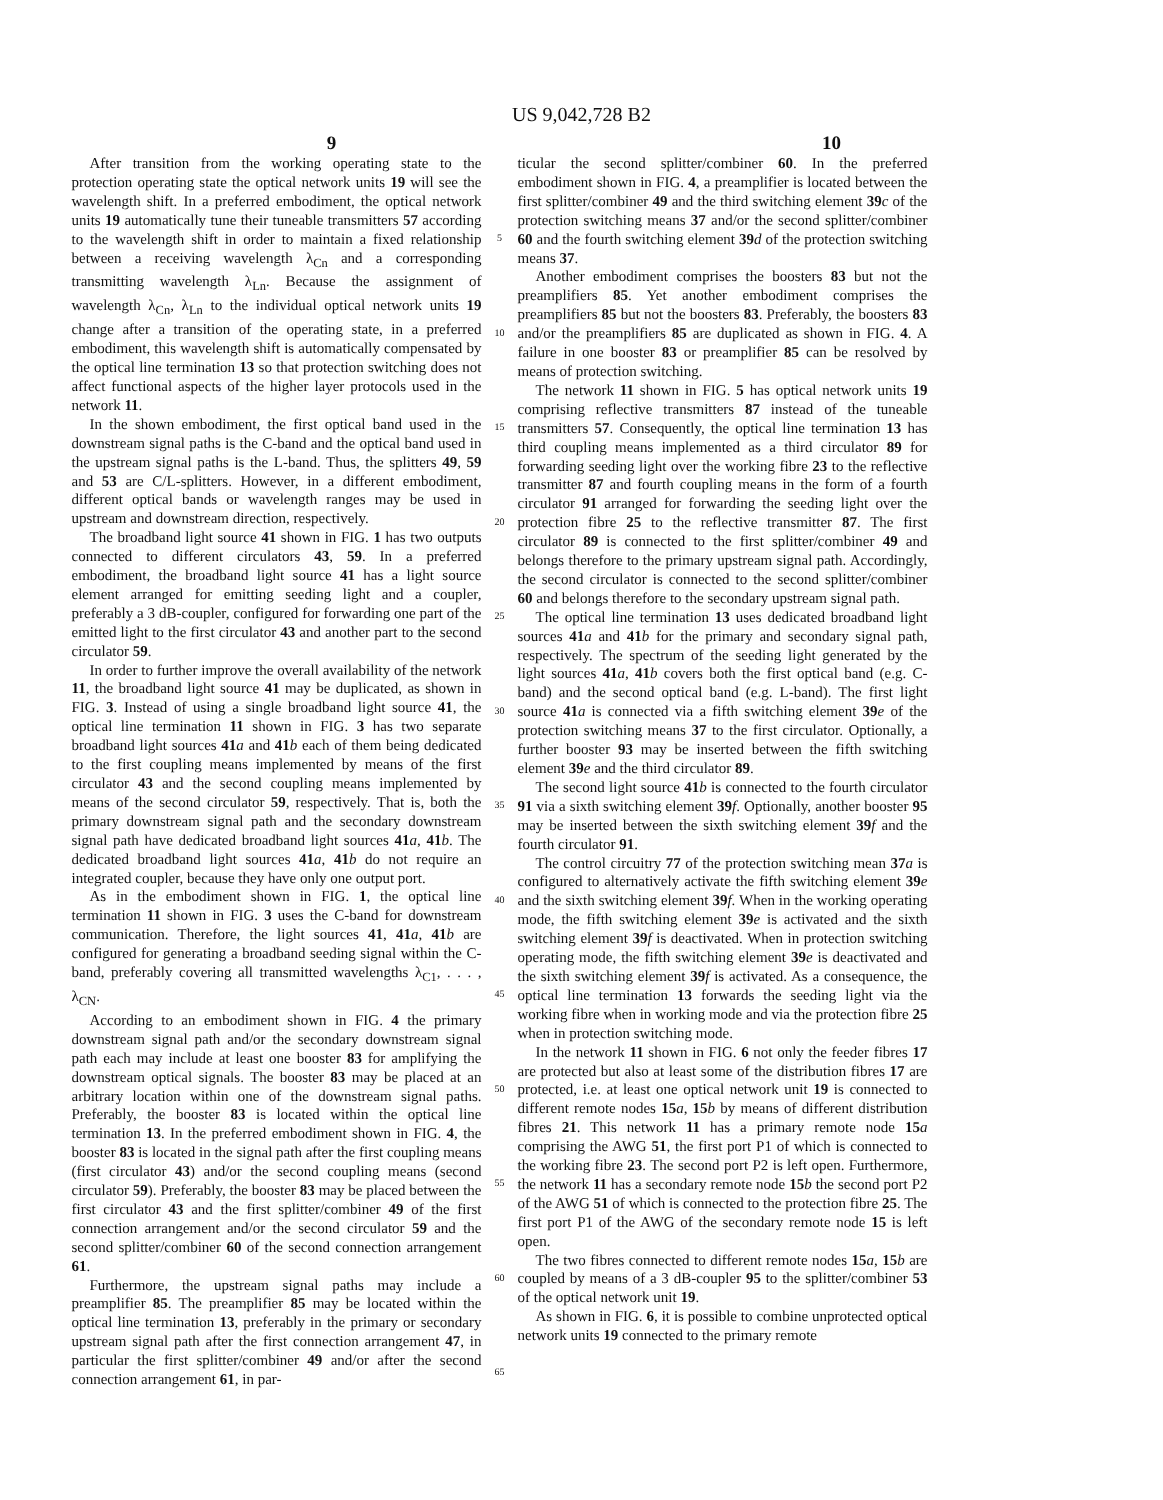US 9,042,728 B2
9 10
After transition from the working operating state to the protection operating state the optical network units 19 will see the wavelength shift. In a preferred embodiment, the optical network units 19 automatically tune their tuneable transmitters 57 according to the wavelength shift in order to maintain a fixed relationship between a receiving wavelength λ<sub>Cn</sub> and a corresponding transmitting wavelength λ<sub>Ln</sub>. Because the assignment of wavelength λ<sub>Cn</sub>, λ<sub>Ln</sub> to the individual optical network units 19 change after a transition of the operating state, in a preferred embodiment, this wavelength shift is automatically compensated by the optical line termination 13 so that protection switching does not affect functional aspects of the higher layer protocols used in the network 11.
In the shown embodiment, the first optical band used in the downstream signal paths is the C-band and the optical band used in the upstream signal paths is the L-band. Thus, the splitters 49, 59 and 53 are C/L-splitters. However, in a different embodiment, different optical bands or wavelength ranges may be used in upstream and downstream direction, respectively.
The broadband light source 41 shown in FIG. 1 has two outputs connected to different circulators 43, 59. In a preferred embodiment, the broadband light source 41 has a light source element arranged for emitting seeding light and a coupler, preferably a 3 dB-coupler, configured for forwarding one part of the emitted light to the first circulator 43 and another part to the second circulator 59.
In order to further improve the overall availability of the network 11, the broadband light source 41 may be duplicated, as shown in FIG. 3. Instead of using a single broadband light source 41, the optical line termination 11 shown in FIG. 3 has two separate broadband light sources 41 a and 41 b each of them being dedicated to the first coupling means implemented by means of the first circulator 43 and the second coupling means implemented by means of the second circulator 59, respectively. That is, both the primary downstream signal path and the secondary downstream signal path have dedicated broadband light sources 41 a, 41 b. The dedicated broadband light sources 41 a, 41 b do not require an integrated coupler, because they have only one output port.
As in the embodiment shown in FIG. 1, the optical line termination 11 shown in FIG. 3 uses the C-band for downstream communication. Therefore, the light sources 41, 41 a, 41 b are configured for generating a broadband seeding signal within the C-band, preferably covering all transmitted wavelengths λ<sub>C1</sub>, . . . , λ<sub>CN</sub>.
According to an embodiment shown in FIG. 4 the primary downstream signal path and/or the secondary downstream signal path each may include at least one booster 83 for amplifying the downstream optical signals. The booster 83 may be placed at an arbitrary location within one of the downstream signal paths. Preferably, the booster 83 is located within the optical line termination 13. In the preferred embodiment shown in FIG. 4, the booster 83 is located in the signal path after the first coupling means (first circulator 43) and/or the second coupling means (second circulator 59). Preferably, the booster 83 may be placed between the first circulator 43 and the first splitter/combiner 49 of the first connection arrangement and/or the second circulator 59 and the second splitter/combiner 60 of the second connection arrangement 61.
Furthermore, the upstream signal paths may include a preamplifier 85. The preamplifier 85 may be located within the optical line termination 13, preferably in the primary or secondary upstream signal path after the first connection arrangement 47, in particular the first splitter/combiner 49 and/or after the second connection arrangement 61, in par-
5
10
15
20
25
30
35
40
45
50
55
60
65
ticular the second splitter/combiner 60. In the preferred embodiment shown in FIG. 4, a preamplifier is located between the first splitter/combiner 49 and the third switching element 39 c of the protection switching means 37 and/or the second splitter/combiner 60 and the fourth switching element 39 d of the protection switching means 37.
Another embodiment comprises the boosters 83 but not the preamplifiers 85. Yet another embodiment comprises the preamplifiers 85 but not the boosters 83. Preferably, the boosters 83 and/or the preamplifiers 85 are duplicated as shown in FIG. 4. A failure in one booster 83 or preamplifier 85 can be resolved by means of protection switching.
The network 11 shown in FIG. 5 has optical network units 19 comprising reflective transmitters 87 instead of the tuneable transmitters 57. Consequently, the optical line termination 13 has third coupling means implemented as a third circulator 89 for forwarding seeding light over the working fibre 23 to the reflective transmitter 87 and fourth coupling means in the form of a fourth circulator 91 arranged for forwarding the seeding light over the protection fibre 25 to the reflective transmitter 87. The first circulator 89 is connected to the first splitter/combiner 49 and belongs therefore to the primary upstream signal path. Accordingly, the second circulator is connected to the second splitter/combiner 60 and belongs therefore to the secondary upstream signal path.
The optical line termination 13 uses dedicated broadband light sources 41 a and 41 b for the primary and secondary signal path, respectively. The spectrum of the seeding light generated by the light sources 41 a, 41 b covers both the first optical band (e.g. C-band) and the second optical band (e.g. L-band). The first light source 41 a is connected via a fifth switching element 39 e of the protection switching means 37 to the first circulator. Optionally, a further booster 93 may be inserted between the fifth switching element 39 e and the third circulator 89.
The second light source 41 b is connected to the fourth circulator 91 via a sixth switching element 39 f. Optionally, another booster 95 may be inserted between the sixth switching element 39 f and the fourth circulator 91.
The control circuitry 77 of the protection switching mean 37 a is configured to alternatively activate the fifth switching element 39 e and the sixth switching element 39 f. When in the working operating mode, the fifth switching element 39 e is activated and the sixth switching element 39 f is deactivated. When in protection switching operating mode, the fifth switching element 39 e is deactivated and the sixth switching element 39 f is activated. As a consequence, the optical line termination 13 forwards the seeding light via the working fibre when in working mode and via the protection fibre 25 when in protection switching mode.
In the network 11 shown in FIG. 6 not only the feeder fibres 17 are protected but also at least some of the distribution fibres 17 are protected, i.e. at least one optical network unit 19 is connected to different remote nodes 15 a, 15 b by means of different distribution fibres 21. This network 11 has a primary remote node 15 a comprising the AWG 51, the first port P1 of which is connected to the working fibre 23. The second port P2 is left open. Furthermore, the network 11 has a secondary remote node 15 b the second port P2 of the AWG 51 of which is connected to the protection fibre 25. The first port P1 of the AWG of the secondary remote node 15 is left open.
The two fibres connected to different remote nodes 15 a, 15 b are coupled by means of a 3 dB-coupler 95 to the splitter/combiner 53 of the optical network unit 19.
As shown in FIG. 6, it is possible to combine unprotected optical network units 19 connected to the primary remote